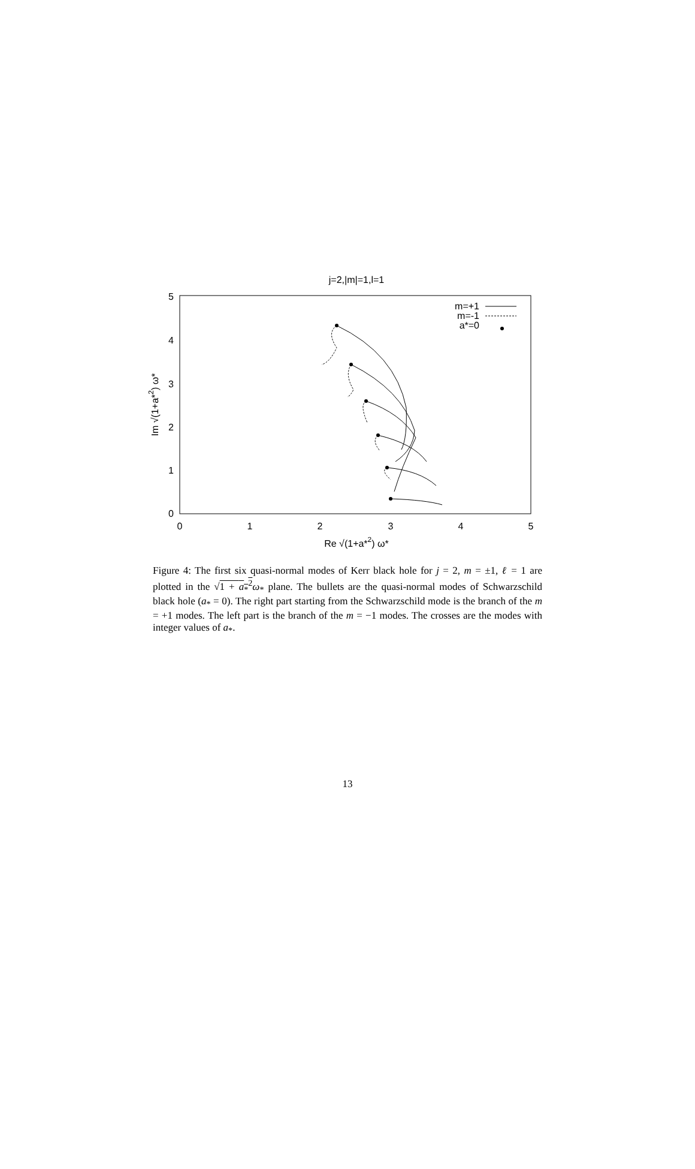j=2,|m|=1,l=1
0
1
2
3
4
5
0
1
2
3
4
5
Re √(1+a*2) ω*
Im √(1+a*2) ω*
m=+1
m=-1
a*=0
Figure 4: The first six quasi-normal modes of Kerr black hole for j = 2, m = ±1, ℓ = 1 are plotted in the √1 + a<sub>*</sub><sup>2</sup> ω<sub>*</sub> plane. The bullets are the quasi-normal modes of Schwarzschild black hole (a<sub>*</sub> = 0). The right part starting from the Schwarzschild mode is the branch of the m = +1 modes. The left part is the branch of the m = −1 modes. The crosses are the modes with integer values of a<sub>*</sub>.
13